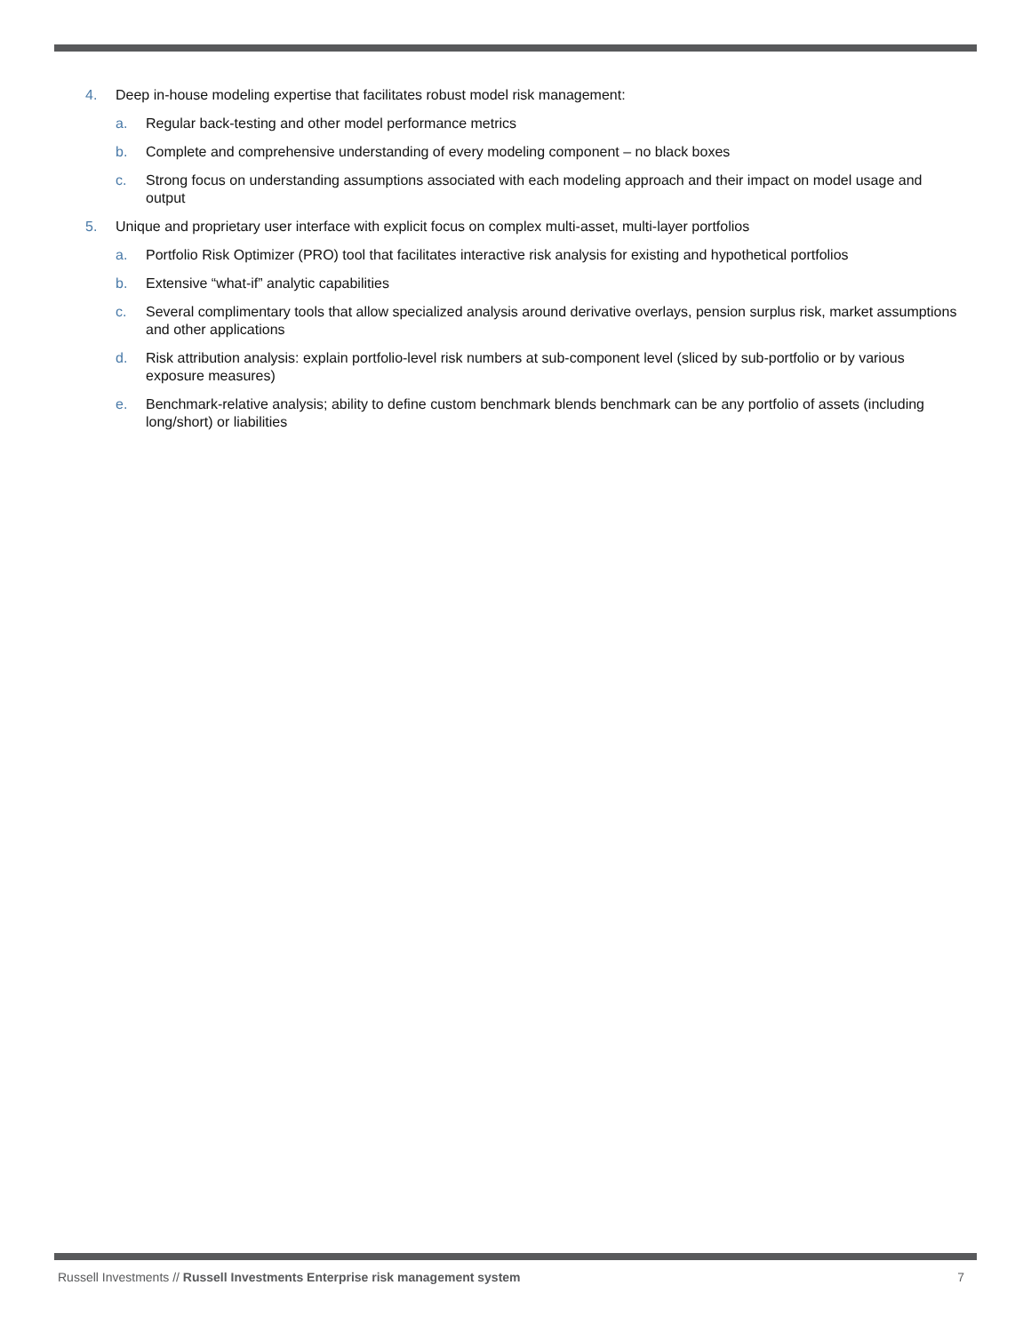4. Deep in-house modeling expertise that facilitates robust model risk management:
a. Regular back-testing and other model performance metrics
b. Complete and comprehensive understanding of every modeling component – no black boxes
c. Strong focus on understanding assumptions associated with each modeling approach and their impact on model usage and output
5. Unique and proprietary user interface with explicit focus on complex multi-asset, multi-layer portfolios
a. Portfolio Risk Optimizer (PRO) tool that facilitates interactive risk analysis for existing and hypothetical portfolios
b. Extensive “what-if” analytic capabilities
c. Several complimentary tools that allow specialized analysis around derivative overlays, pension surplus risk, market assumptions and other applications
d. Risk attribution analysis: explain portfolio-level risk numbers at sub-component level (sliced by sub-portfolio or by various exposure measures)
e. Benchmark-relative analysis; ability to define custom benchmark blends benchmark can be any portfolio of assets (including long/short) or liabilities
Russell Investments // Russell Investments Enterprise risk management system 7